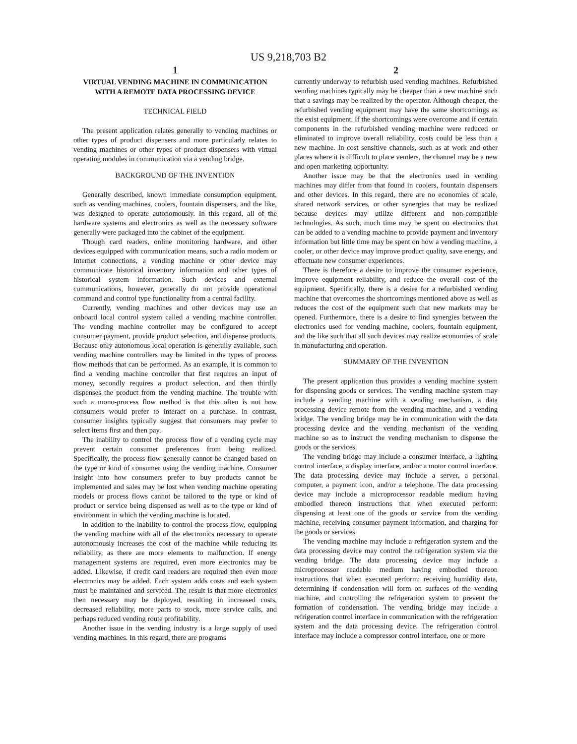US 9,218,703 B2
1
VIRTUAL VENDING MACHINE IN COMMUNICATION WITH A REMOTE DATA PROCESSING DEVICE
TECHNICAL FIELD
The present application relates generally to vending machines or other types of product dispensers and more particularly relates to vending machines or other types of product dispensers with virtual operating modules in communication via a vending bridge.
BACKGROUND OF THE INVENTION
Generally described, known immediate consumption equipment, such as vending machines, coolers, fountain dispensers, and the like, was designed to operate autonomously. In this regard, all of the hardware systems and electronics as well as the necessary software generally were packaged into the cabinet of the equipment.
Though card readers, online monitoring hardware, and other devices equipped with communication means, such a radio modem or Internet connections, a vending machine or other device may communicate historical inventory information and other types of historical system information. Such devices and external communications, however, generally do not provide operational command and control type functionality from a central facility.
Currently, vending machines and other devices may use an onboard local control system called a vending machine controller. The vending machine controller may be configured to accept consumer payment, provide product selection, and dispense products. Because only autonomous local operation is generally available, such vending machine controllers may be limited in the types of process flow methods that can be performed. As an example, it is common to find a vending machine controller that first requires an input of money, secondly requires a product selection, and then thirdly dispenses the product from the vending machine. The trouble with such a mono-process flow method is that this often is not how consumers would prefer to interact on a purchase. In contrast, consumer insights typically suggest that consumers may prefer to select items first and then pay.
The inability to control the process flow of a vending cycle may prevent certain consumer preferences from being realized. Specifically, the process flow generally cannot be changed based on the type or kind of consumer using the vending machine. Consumer insight into how consumers prefer to buy products cannot be implemented and sales may be lost when vending machine operating models or process flows cannot be tailored to the type or kind of product or service being dispensed as well as to the type or kind of environment in which the vending machine is located.
In addition to the inability to control the process flow, equipping the vending machine with all of the electronics necessary to operate autonomously increases the cost of the machine while reducing its reliability, as there are more elements to malfunction. If energy management systems are required, even more electronics may be added. Likewise, if credit card readers are required then even more electronics may be added. Each system adds costs and each system must be maintained and serviced. The result is that more electronics then necessary may be deployed, resulting in increased costs, decreased reliability, more parts to stock, more service calls, and perhaps reduced vending route profitability.
Another issue in the vending industry is a large supply of used vending machines. In this regard, there are programs
2
currently underway to refurbish used vending machines. Refurbished vending machines typically may be cheaper than a new machine such that a savings may be realized by the operator. Although cheaper, the refurbished vending equipment may have the same shortcomings as the exist equipment. If the shortcomings were overcome and if certain components in the refurbished vending machine were reduced or eliminated to improve overall reliability, costs could be less than a new machine. In cost sensitive channels, such as at work and other places where it is difficult to place venders, the channel may be a new and open marketing opportunity.
Another issue may be that the electronics used in vending machines may differ from that found in coolers, fountain dispensers and other devices. In this regard, there are no economies of scale, shared network services, or other synergies that may be realized because devices may utilize different and non-compatible technologies. As such, much time may be spent on electronics that can be added to a vending machine to provide payment and inventory information but little time may be spent on how a vending machine, a cooler, or other device may improve product quality, save energy, and effectuate new consumer experiences.
There is therefore a desire to improve the consumer experience, improve equipment reliability, and reduce the overall cost of the equipment. Specifically, there is a desire for a refurbished vending machine that overcomes the shortcomings mentioned above as well as reduces the cost of the equipment such that new markets may be opened. Furthermore, there is a desire to find synergies between the electronics used for vending machine, coolers, fountain equipment, and the like such that all such devices may realize economies of scale in manufacturing and operation.
SUMMARY OF THE INVENTION
The present application thus provides a vending machine system for dispensing goods or services. The vending machine system may include a vending machine with a vending mechanism, a data processing device remote from the vending machine, and a vending bridge. The vending bridge may be in communication with the data processing device and the vending mechanism of the vending machine so as to instruct the vending mechanism to dispense the goods or the services.
The vending bridge may include a consumer interface, a lighting control interface, a display interface, and/or a motor control interface. The data processing device may include a server, a personal computer, a payment icon, and/or a telephone. The data processing device may include a microprocessor readable medium having embodied thereon instructions that when executed perform: dispensing at least one of the goods or service from the vending machine, receiving consumer payment information, and charging for the goods or services.
The vending machine may include a refrigeration system and the data processing device may control the refrigeration system via the vending bridge. The data processing device may include a microprocessor readable medium having embodied thereon instructions that when executed perform: receiving humidity data, determining if condensation will form on surfaces of the vending machine, and controlling the refrigeration system to prevent the formation of condensation. The vending bridge may include a refrigeration control interface in communication with the refrigeration system and the data processing device. The refrigeration control interface may include a compressor control interface, one or more